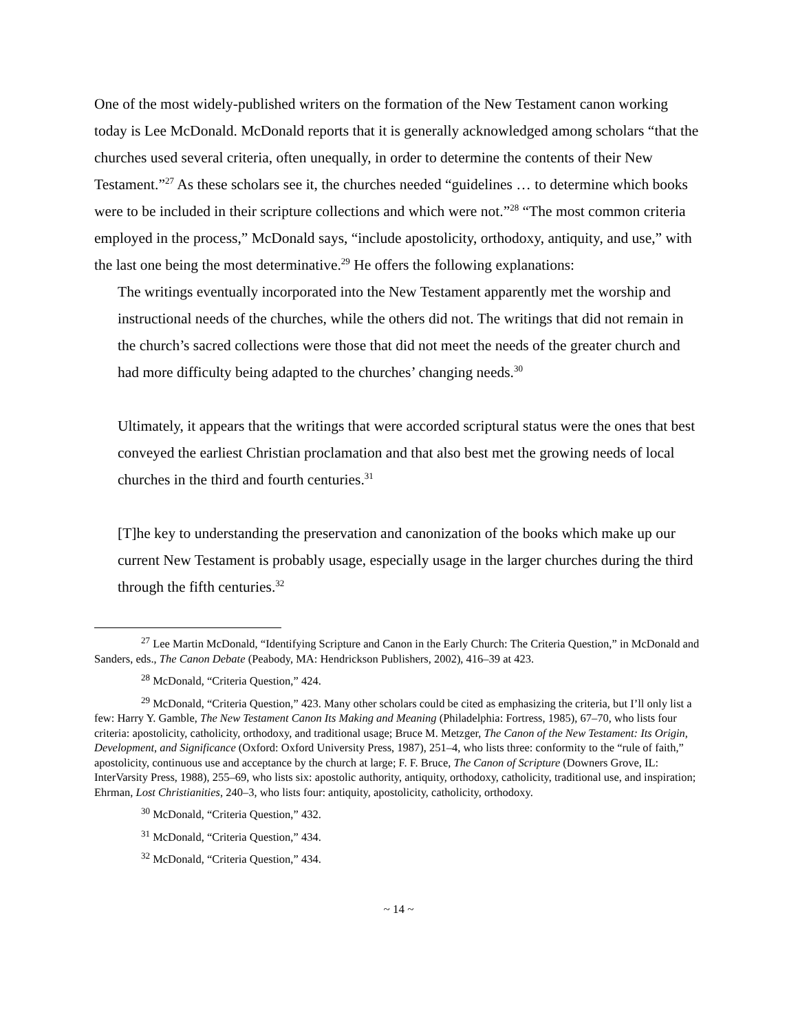One of the most widely-published writers on the formation of the New Testament canon working today is Lee McDonald. McDonald reports that it is generally acknowledged among scholars “that the churches used several criteria, often unequally, in order to determine the contents of their New Testament.”<sup>27</sup> As these scholars see it, the churches needed “guidelines … to determine which books were to be included in their scripture collections and which were not.”<sup>28</sup> “The most common criteria employed in the process,” McDonald says, “include apostolicity, orthodoxy, antiquity, and use,” with the last one being the most determinative.<sup>29</sup> He offers the following explanations:
The writings eventually incorporated into the New Testament apparently met the worship and instructional needs of the churches, while the others did not. The writings that did not remain in the church’s sacred collections were those that did not meet the needs of the greater church and had more difficulty being adapted to the churches’ changing needs.<sup>30</sup>
Ultimately, it appears that the writings that were accorded scriptural status were the ones that best conveyed the earliest Christian proclamation and that also best met the growing needs of local churches in the third and fourth centuries.<sup>31</sup>
[T]he key to understanding the preservation and canonization of the books which make up our current New Testament is probably usage, especially usage in the larger churches during the third through the fifth centuries.<sup>32</sup>
<sup>27</sup> Lee Martin McDonald, “Identifying Scripture and Canon in the Early Church: The Criteria Question,” in McDonald and Sanders, eds., The Canon Debate (Peabody, MA: Hendrickson Publishers, 2002), 416–39 at 423.
<sup>28</sup> McDonald, “Criteria Question,” 424.
<sup>29</sup> McDonald, “Criteria Question,” 423. Many other scholars could be cited as emphasizing the criteria, but I’ll only list a few: Harry Y. Gamble, The New Testament Canon Its Making and Meaning (Philadelphia: Fortress, 1985), 67–70, who lists four criteria: apostolicity, catholicity, orthodoxy, and traditional usage; Bruce M. Metzger, The Canon of the New Testament: Its Origin, Development, and Significance (Oxford: Oxford University Press, 1987), 251–4, who lists three: conformity to the “rule of faith,” apostolicity, continuous use and acceptance by the church at large; F. F. Bruce, The Canon of Scripture (Downers Grove, IL: InterVarsity Press, 1988), 255–69, who lists six: apostolic authority, antiquity, orthodoxy, catholicity, traditional use, and inspiration; Ehrman, Lost Christianities, 240–3, who lists four: antiquity, apostolicity, catholicity, orthodoxy.
<sup>30</sup> McDonald, “Criteria Question,” 432.
<sup>31</sup> McDonald, “Criteria Question,” 434.
<sup>32</sup> McDonald, “Criteria Question,” 434.
~ 14 ~